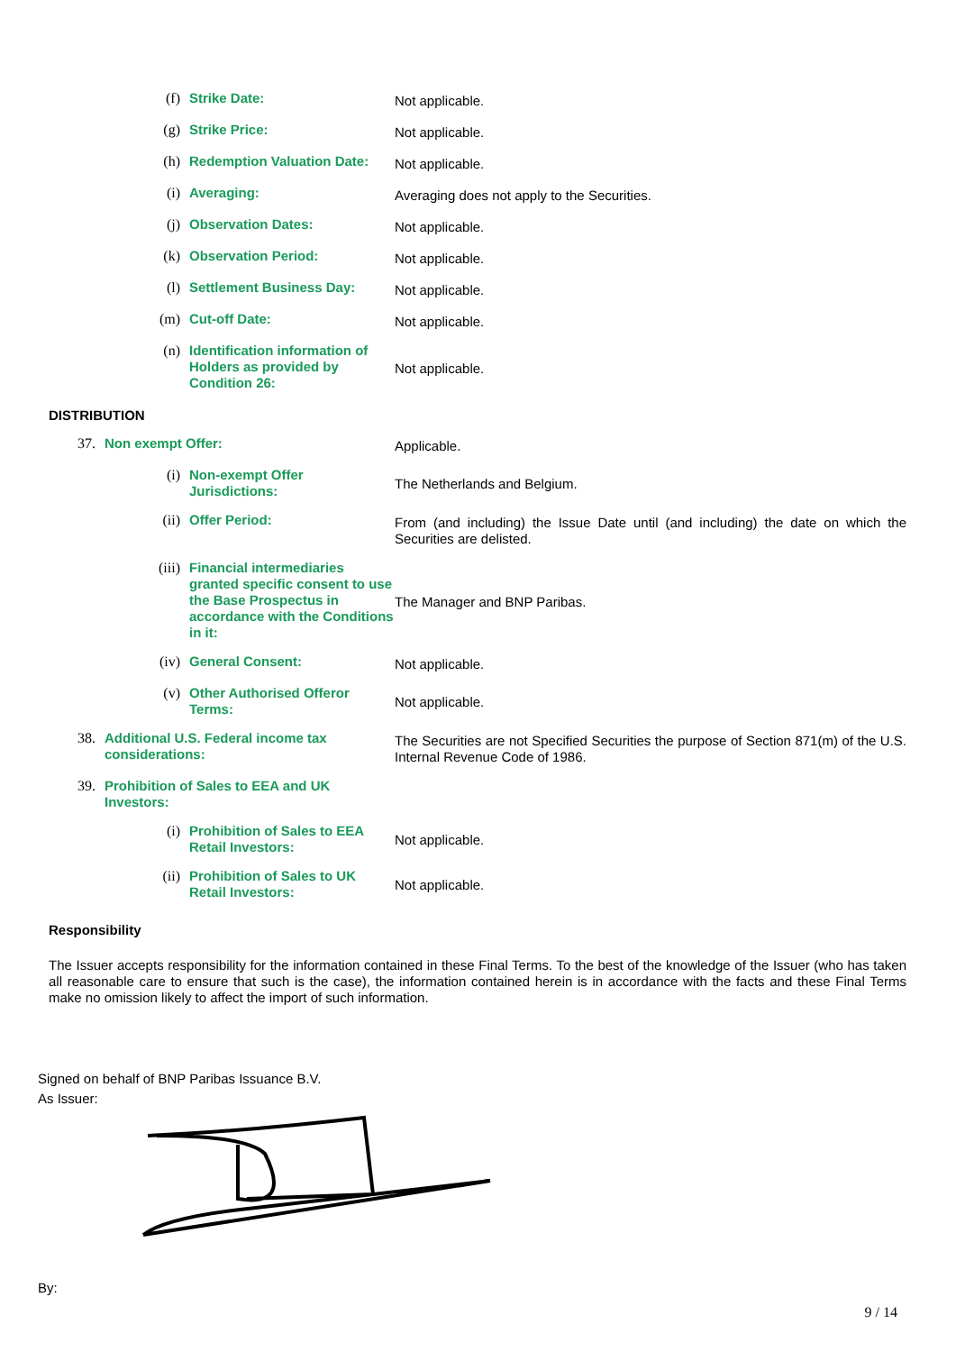(f) Strike Date: Not applicable.
(g) Strike Price: Not applicable.
(h) Redemption Valuation Date: Not applicable.
(i) Averaging: Averaging does not apply to the Securities.
(j) Observation Dates: Not applicable.
(k) Observation Period: Not applicable.
(l) Settlement Business Day: Not applicable.
(m) Cut-off Date: Not applicable.
(n) Identification information of Holders as provided by Condition 26: Not applicable.
DISTRIBUTION
37. Non exempt Offer: Applicable.
(i) Non-exempt Offer Jurisdictions: The Netherlands and Belgium.
(ii) Offer Period: From (and including) the Issue Date until (and including) the date on which the Securities are delisted.
(iii) Financial intermediaries granted specific consent to use the Base Prospectus in accordance with the Conditions in it: The Manager and BNP Paribas.
(iv) General Consent: Not applicable.
(v) Other Authorised Offeror Terms: Not applicable.
38. Additional U.S. Federal income tax considerations: The Securities are not Specified Securities the purpose of Section 871(m) of the U.S. Internal Revenue Code of 1986.
39. Prohibition of Sales to EEA and UK Investors:
(i) Prohibition of Sales to EEA Retail Investors: Not applicable.
(ii) Prohibition of Sales to UK Retail Investors: Not applicable.
Responsibility
The Issuer accepts responsibility for the information contained in these Final Terms. To the best of the knowledge of the Issuer (who has taken all reasonable care to ensure that such is the case), the information contained herein is in accordance with the facts and these Final Terms make no omission likely to affect the import of such information.
Signed on behalf of BNP Paribas Issuance B.V.
As Issuer:
By:
9 / 14